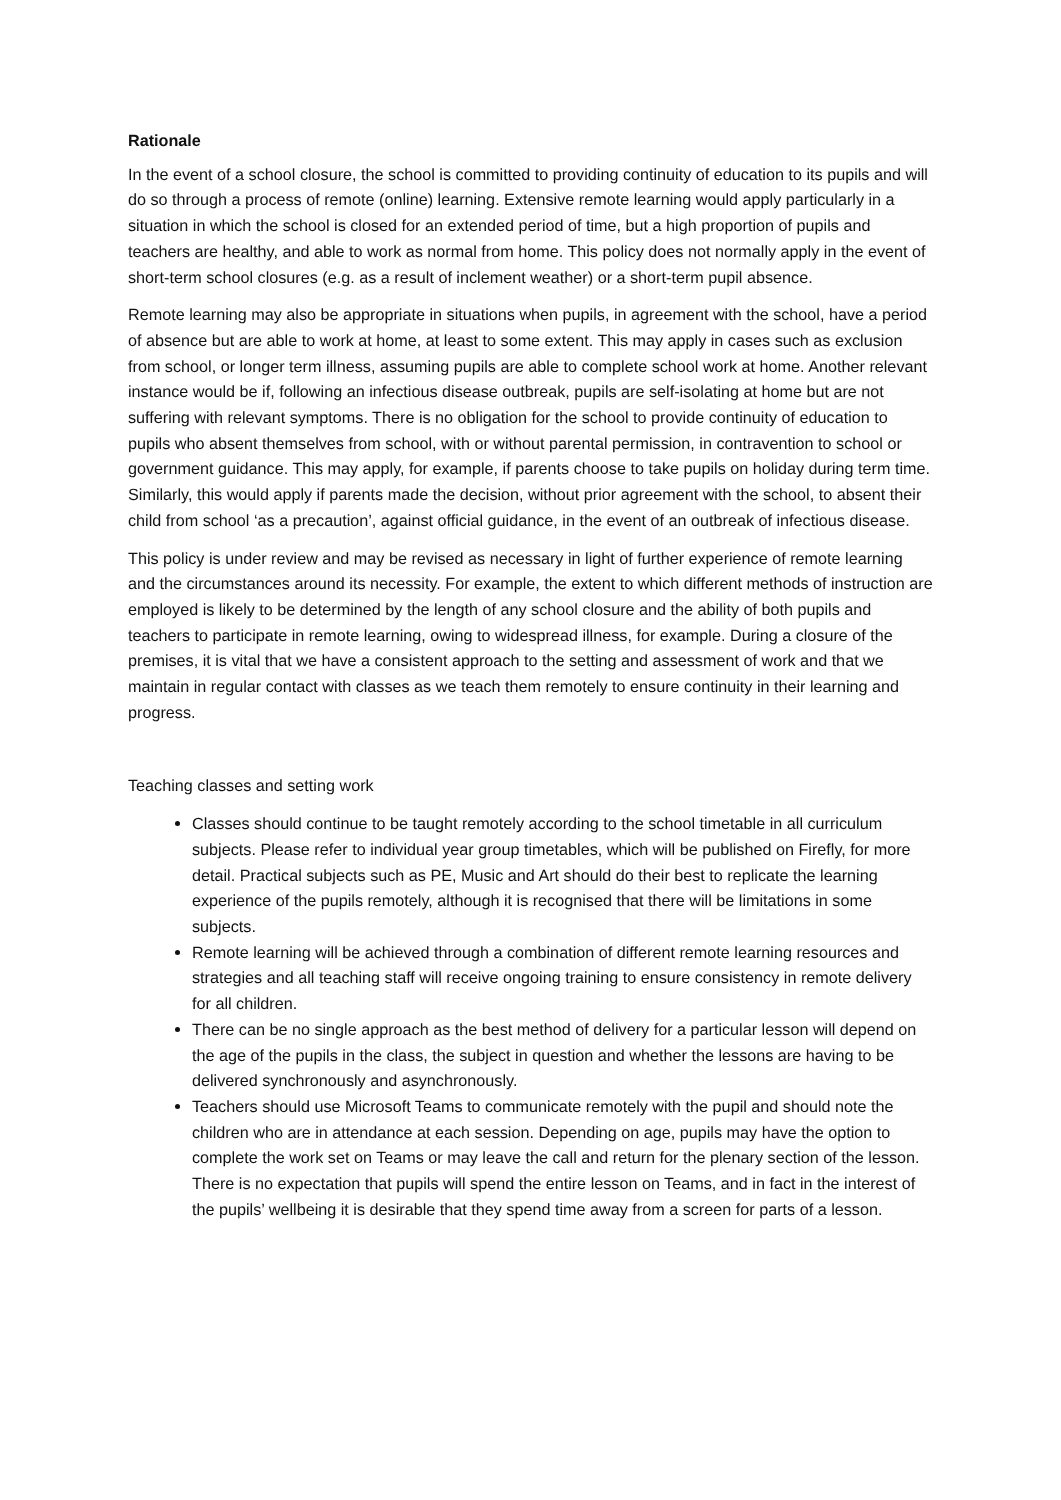Rationale
In the event of a school closure, the school is committed to providing continuity of education to its pupils and will do so through a process of remote (online) learning. Extensive remote learning would apply particularly in a situation in which the school is closed for an extended period of time, but a high proportion of pupils and teachers are healthy, and able to work as normal from home. This policy does not normally apply in the event of short-term school closures (e.g. as a result of inclement weather) or a short-term pupil absence.
Remote learning may also be appropriate in situations when pupils, in agreement with the school, have a period of absence but are able to work at home, at least to some extent. This may apply in cases such as exclusion from school, or longer term illness, assuming pupils are able to complete school work at home. Another relevant instance would be if, following an infectious disease outbreak, pupils are self-isolating at home but are not suffering with relevant symptoms. There is no obligation for the school to provide continuity of education to pupils who absent themselves from school, with or without parental permission, in contravention to school or government guidance. This may apply, for example, if parents choose to take pupils on holiday during term time. Similarly, this would apply if parents made the decision, without prior agreement with the school, to absent their child from school ‘as a precaution’, against official guidance, in the event of an outbreak of infectious disease.
This policy is under review and may be revised as necessary in light of further experience of remote learning and the circumstances around its necessity. For example, the extent to which different methods of instruction are employed is likely to be determined by the length of any school closure and the ability of both pupils and teachers to participate in remote learning, owing to widespread illness, for example. During a closure of the premises, it is vital that we have a consistent approach to the setting and assessment of work and that we maintain in regular contact with classes as we teach them remotely to ensure continuity in their learning and progress.
Teaching classes and setting work
Classes should continue to be taught remotely according to the school timetable in all curriculum subjects. Please refer to individual year group timetables, which will be published on Firefly, for more detail. Practical subjects such as PE, Music and Art should do their best to replicate the learning experience of the pupils remotely, although it is recognised that there will be limitations in some subjects.
Remote learning will be achieved through a combination of different remote learning resources and strategies and all teaching staff will receive ongoing training to ensure consistency in remote delivery for all children.
There can be no single approach as the best method of delivery for a particular lesson will depend on the age of the pupils in the class, the subject in question and whether the lessons are having to be delivered synchronously and asynchronously.
Teachers should use Microsoft Teams to communicate remotely with the pupil and should note the children who are in attendance at each session. Depending on age, pupils may have the option to complete the work set on Teams or may leave the call and return for the plenary section of the lesson. There is no expectation that pupils will spend the entire lesson on Teams, and in fact in the interest of the pupils’ wellbeing it is desirable that they spend time away from a screen for parts of a lesson.